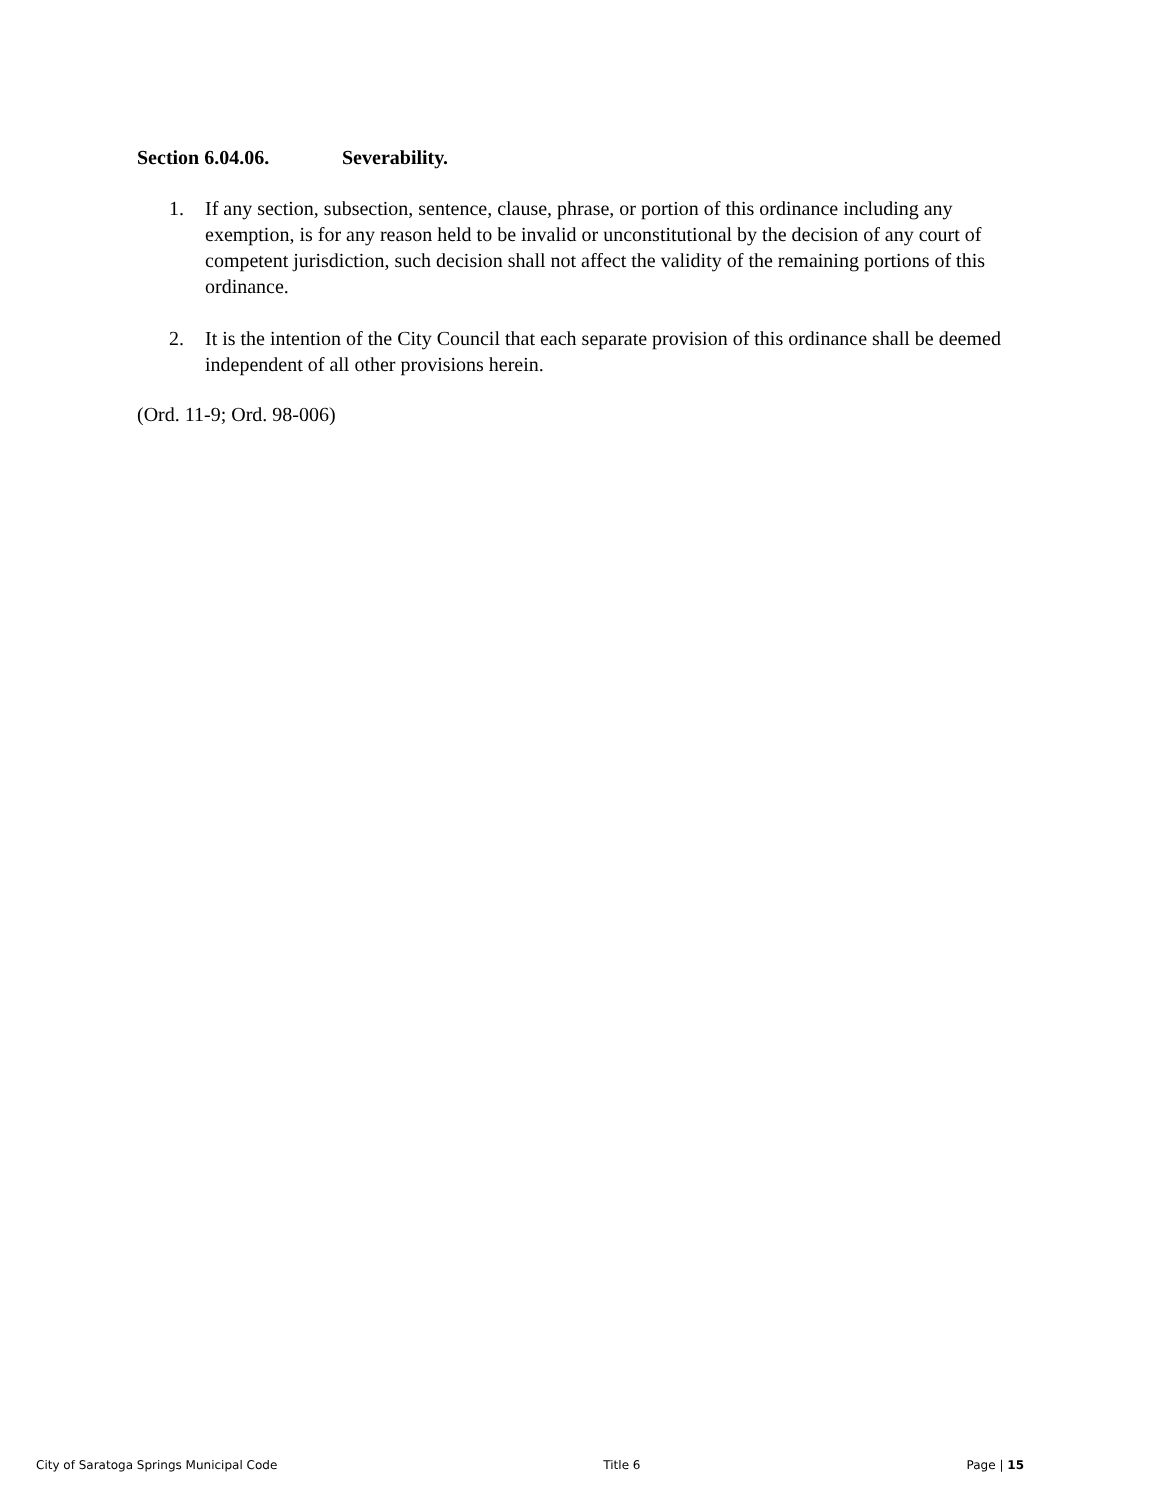Section 6.04.06. Severability.
1. If any section, subsection, sentence, clause, phrase, or portion of this ordinance including any exemption, is for any reason held to be invalid or unconstitutional by the decision of any court of competent jurisdiction, such decision shall not affect the validity of the remaining portions of this ordinance.
2. It is the intention of the City Council that each separate provision of this ordinance shall be deemed independent of all other provisions herein.
(Ord. 11-9; Ord. 98-006)
City of Saratoga Springs Municipal Code Title 6 Page | 15